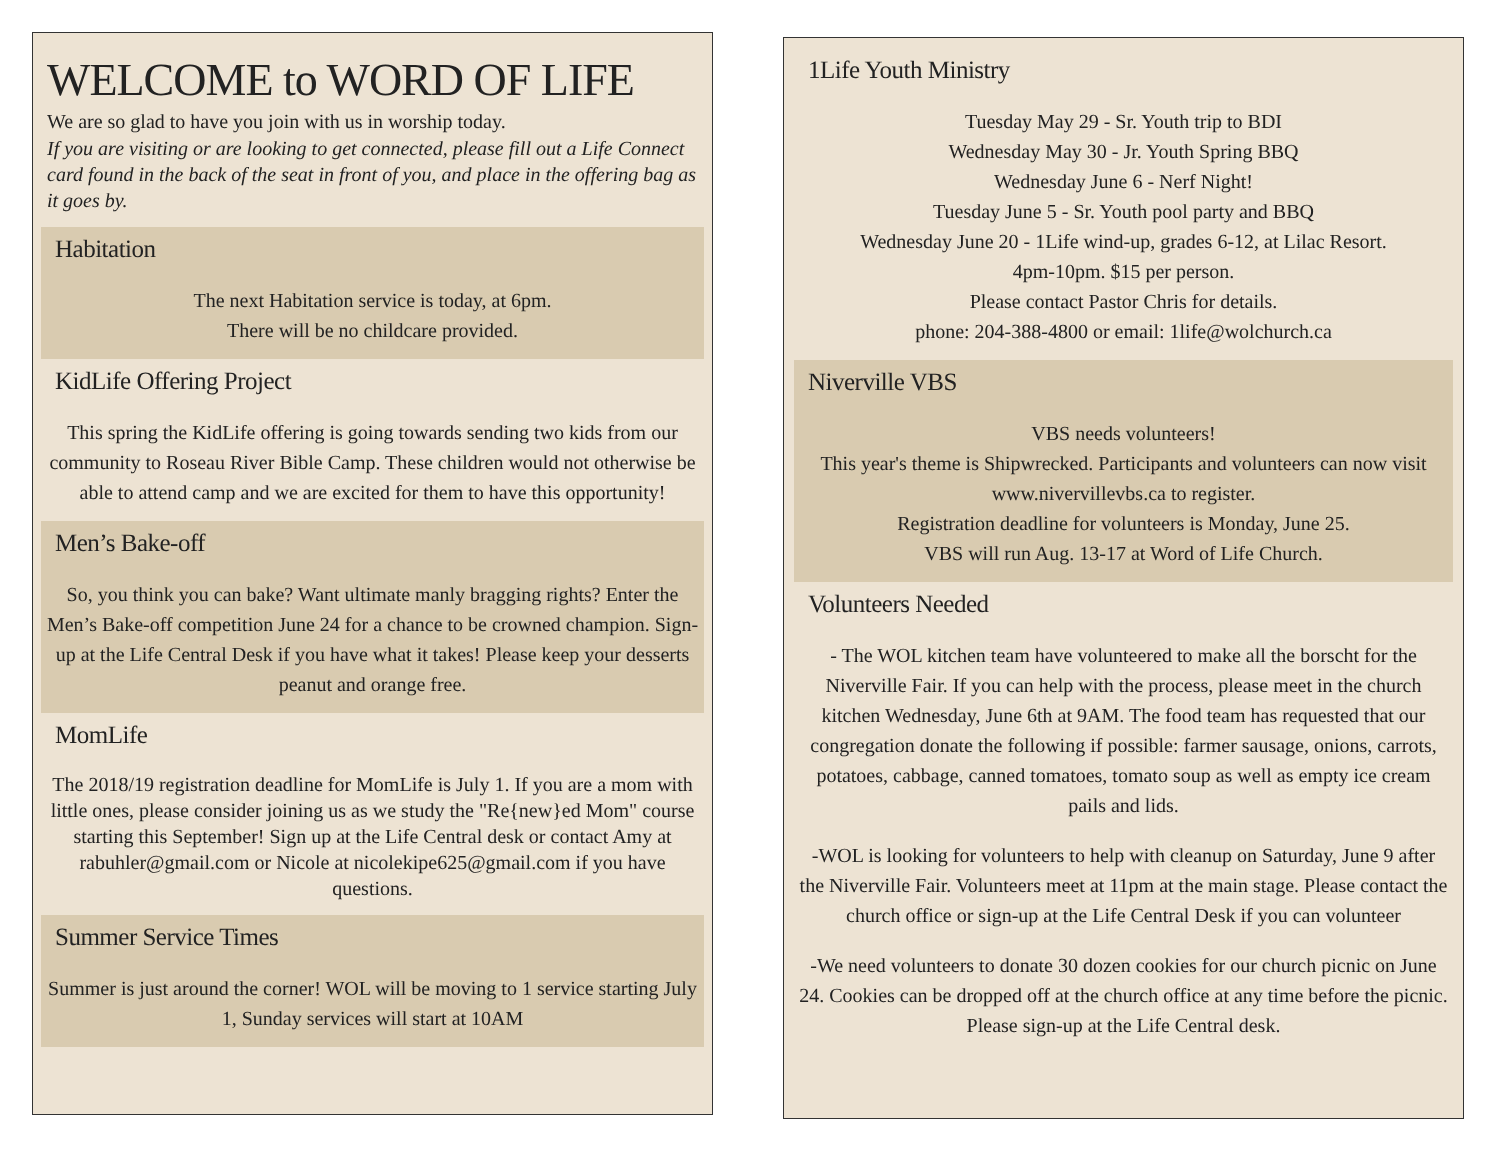WELCOME to WORD OF LIFE
We are so glad to have you join with us in worship today.
If you are visiting or are looking to get connected, please fill out a Life Connect card found in the back of the seat in front of you, and place in the offering bag as it goes by.
Habitation
The next Habitation service is today, at 6pm.
There will be no childcare provided.
KidLife Offering Project
This spring the KidLife offering is going towards sending two kids from our community to Roseau River Bible Camp. These children would not otherwise be able to attend camp and we are excited for them to have this opportunity!
Men’s Bake-off
So, you think you can bake? Want ultimate manly bragging rights? Enter the Men’s Bake-off competition June 24 for a chance to be crowned champion. Sign-up at the Life Central Desk if you have what it takes! Please keep your desserts peanut and orange free.
MomLife
The 2018/19 registration deadline for MomLife is July 1. If you are a mom with little ones, please consider joining us as we study the "Re{new}ed Mom" course starting this September! Sign up at the Life Central desk or contact Amy at rabuhler@gmail.com or Nicole at nicolekipe625@gmail.com if you have questions.
Summer Service Times
Summer is just around the corner! WOL will be moving to 1 service starting July 1, Sunday services will start at 10AM
1Life Youth Ministry
Tuesday May 29 - Sr. Youth trip to BDI
Wednesday May 30 - Jr. Youth Spring BBQ
Wednesday June 6 - Nerf Night!
Tuesday June 5 - Sr. Youth pool party and BBQ
Wednesday June 20 - 1Life wind-up, grades 6-12, at Lilac Resort.
4pm-10pm. $15 per person.
Please contact Pastor Chris for details.
phone: 204-388-4800 or email: 1life@wolchurch.ca
Niverville VBS
VBS needs volunteers!
This year's theme is Shipwrecked. Participants and volunteers can now visit www.nivervillevbs.ca to register.
Registration deadline for volunteers is Monday, June 25.
VBS will run Aug. 13-17 at Word of Life Church.
Volunteers Needed
- The WOL kitchen team have volunteered to make all the borscht for the Niverville Fair. If you can help with the process, please meet in the church kitchen Wednesday, June 6th at 9AM. The food team has requested that our congregation donate the following if possible: farmer sausage, onions, carrots, potatoes, cabbage, canned tomatoes, tomato soup as well as empty ice cream pails and lids.
-WOL is looking for volunteers to help with cleanup on Saturday, June 9 after the Niverville Fair. Volunteers meet at 11pm at the main stage. Please contact the church office or sign-up at the Life Central Desk if you can volunteer
-We need volunteers to donate 30 dozen cookies for our church picnic on June 24. Cookies can be dropped off at the church office at any time before the picnic. Please sign-up at the Life Central desk.